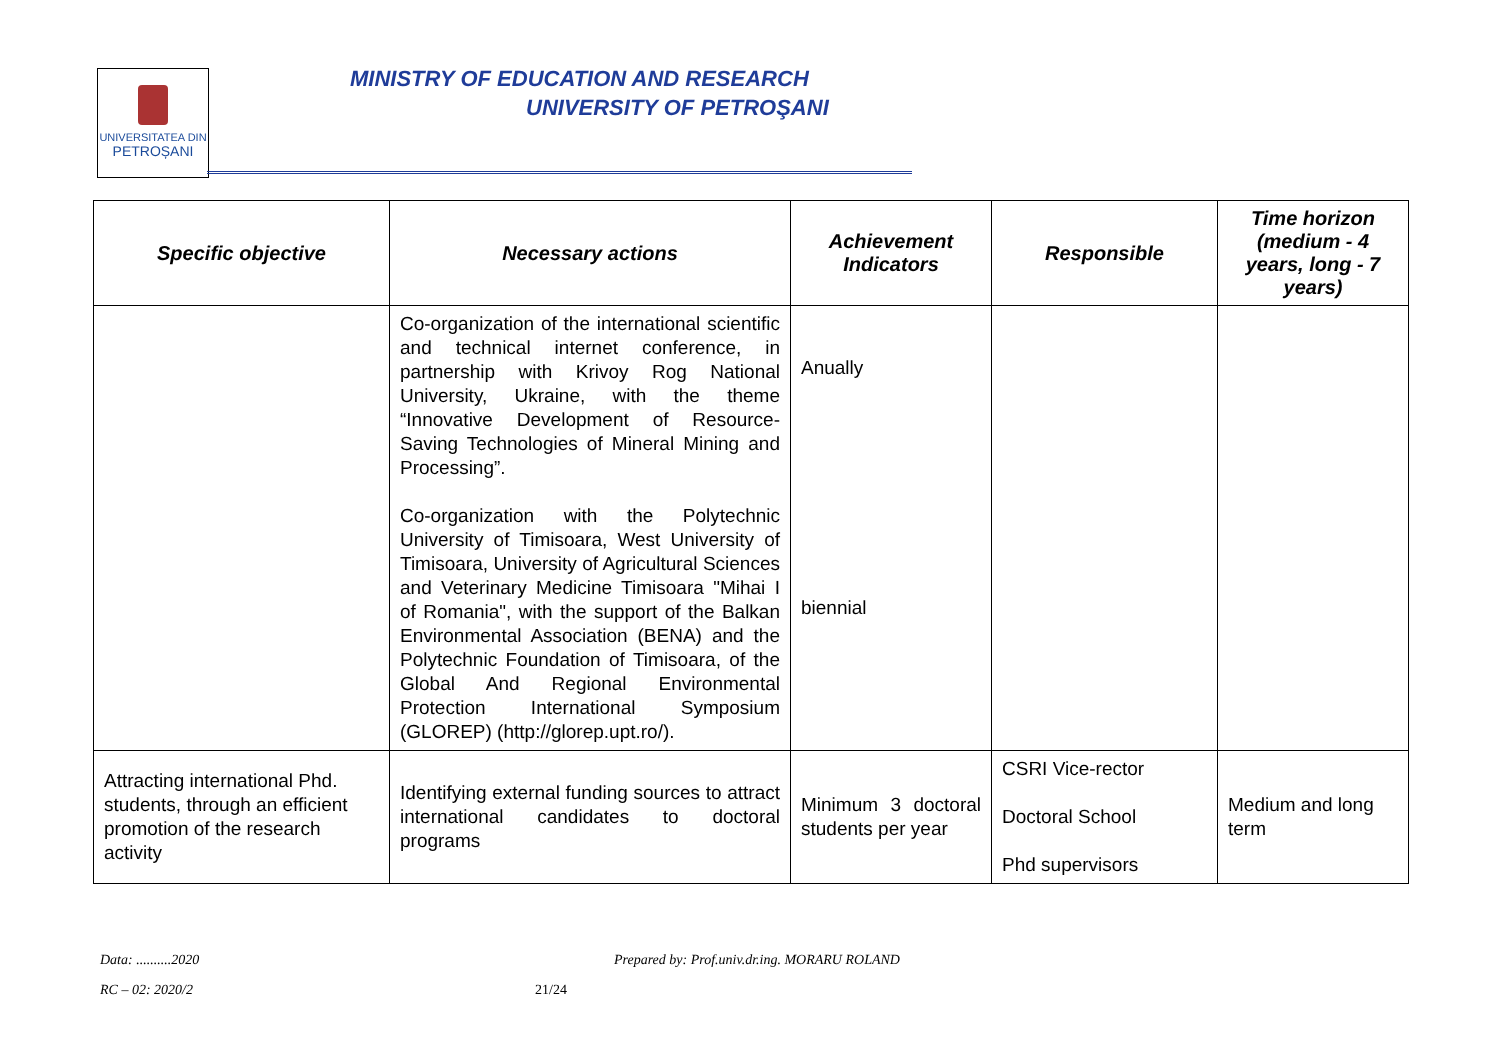UNIVERSITATEA DIN
PETROȘANI
MINISTRY OF EDUCATION AND RESEARCH
UNIVERSITY OF PETROŞANI
| Specific objective | Necessary actions | Achievement Indicators | Responsible | Time horizon (medium - 4 years, long - 7 years) |
| --- | --- | --- | --- | --- |
| | Co-organization of the international scientific and technical internet conference, in partnership with Krivoy Rog National University, Ukraine, with the theme “Innovative Development of Resource-Saving Technologies of Mineral Mining and Processing”. Co-organization with the Polytechnic University of Timisoara, West University of Timisoara, University of Agricultural Sciences and Veterinary Medicine Timisoara "Mihai I of Romania", with the support of the Balkan Environmental Association (BENA) and the Polytechnic Foundation of Timisoara, of the Global And Regional Environmental Protection International Symposium (GLOREP) (http://glorep.upt.ro/). | Anually biennial | | |
| Attracting international Phd. students, through an efficient promotion of the research activity | Identifying external funding sources to attract international candidates to doctoral programs | Minimum 3 doctoral students per year | CSRI Vice-rector Doctoral School Phd supervisors | Medium and long term |
Data: ..........2020
Prepared by: Prof.univ.dr.ing. MORARU ROLAND
RC – 02: 2020/2 21/24